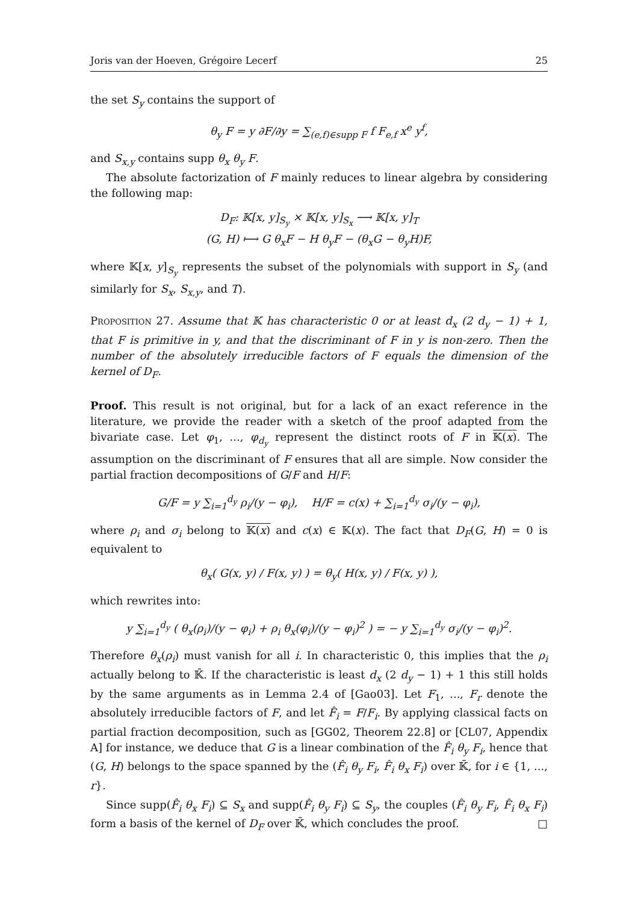Joris van der Hoeven, Grégoire Lecerf 25
the set S<sub>y</sub> contains the support of
θ<sub>y</sub> F = y ∂F/∂y = ∑<sub>(e,f)∈supp F</sub> f F<sub>e,f</sub> x<sup>e</sup> y<sup>f</sup>,
and S<sub>x,y</sub> contains supp θ<sub>x</sub> θ<sub>y</sub> F.
The absolute factorization of F mainly reduces to linear algebra by considering the following map:
D<sub>F</sub>: 𝕂[x, y]<sub>S<sub>y</sub></sub> × 𝕂[x, y]<sub>S<sub>x</sub></sub> ⟶ 𝕂[x, y]<sub>T</sub>
(G, H) ⟼ G θ<sub>x</sub>F − H θ<sub>y</sub>F − (θ<sub>x</sub>G − θ<sub>y</sub>H)F,
where 𝕂[x, y]<sub>S<sub>y</sub></sub> represents the subset of the polynomials with support in S<sub>y</sub> (and similarly for S<sub>x</sub>, S<sub>x,y</sub>, and T).
Proposition 27. Assume that 𝕂 has characteristic 0 or at least d<sub>x</sub> (2 d<sub>y</sub> − 1) + 1, that F is primitive in y, and that the discriminant of F in y is non-zero. Then the number of the absolutely irreducible factors of F equals the dimension of the kernel of D<sub>F</sub>.
Proof. This result is not original, but for a lack of an exact reference in the literature, we provide the reader with a sketch of the proof adapted from the bivariate case. Let φ<sub>1</sub>, ..., φ<sub>d<sub>y</sub></sub> represent the distinct roots of F in 𝕂(x). The assumption on the discriminant of F ensures that all are simple. Now consider the partial fraction decompositions of G/F and H/F:
G/F = y ∑<sub>i=1</sub><sup>d<sub>y</sub></sup> ρ<sub>i</sub>/(y − φ<sub>i</sub>), H/F = c(x) + ∑<sub>i=1</sub><sup>d<sub>y</sub></sup> σ<sub>i</sub>/(y − φ<sub>i</sub>),
where ρ<sub>i</sub> and σ<sub>i</sub> belong to 𝕂(x) and c(x) ∈ 𝕂(x). The fact that D<sub>F</sub>(G, H) = 0 is equivalent to
θ<sub>x</sub>( G(x, y) / F(x, y) ) = θ<sub>y</sub>( H(x, y) / F(x, y) ),
which rewrites into:
y ∑<sub>i=1</sub><sup>d<sub>y</sub></sup> ( θ<sub>x</sub>(ρ<sub>i</sub>)/(y − φ<sub>i</sub>) + ρ<sub>i</sub> θ<sub>x</sub>(φ<sub>i</sub>)/(y − φ<sub>i</sub>)<sup>2</sup> ) = − y ∑<sub>i=1</sub><sup>d<sub>y</sub></sup> σ<sub>i</sub>/(y − φ<sub>i</sub>)<sup>2</sup>.
Therefore θ<sub>x</sub>(ρ<sub>i</sub>) must vanish for all i. In characteristic 0, this implies that the ρ<sub>i</sub> actually belong to 𝕂̄. If the characteristic is least d<sub>x</sub> (2 d<sub>y</sub> − 1) + 1 this still holds by the same arguments as in Lemma 2.4 of [Gao03]. Let F<sub>1</sub>, ..., F<sub>r</sub> denote the absolutely irreducible factors of F, and let F̂<sub>i</sub> = F/F<sub>i</sub>. By applying classical facts on partial fraction decomposition, such as [GG02, Theorem 22.8] or [CL07, Appendix A] for instance, we deduce that G is a linear combination of the F̂<sub>i</sub> θ<sub>y</sub> F<sub>i</sub>, hence that (G, H) belongs to the space spanned by the (F̂<sub>i</sub> θ<sub>y</sub> F<sub>i</sub>, F̂<sub>i</sub> θ<sub>x</sub> F<sub>i</sub>) over 𝕂̄, for i ∈ {1, ..., r}.
Since supp(F̂<sub>i</sub> θ<sub>x</sub> F<sub>i</sub>) ⊆ S<sub>x</sub> and supp(F̂<sub>i</sub> θ<sub>y</sub> F<sub>i</sub>) ⊆ S<sub>y</sub>, the couples (F̂<sub>i</sub> θ<sub>y</sub> F<sub>i</sub>, F̂<sub>i</sub> θ<sub>x</sub> F<sub>i</sub>) form a basis of the kernel of D<sub>F</sub> over 𝕂̄, which concludes the proof. □